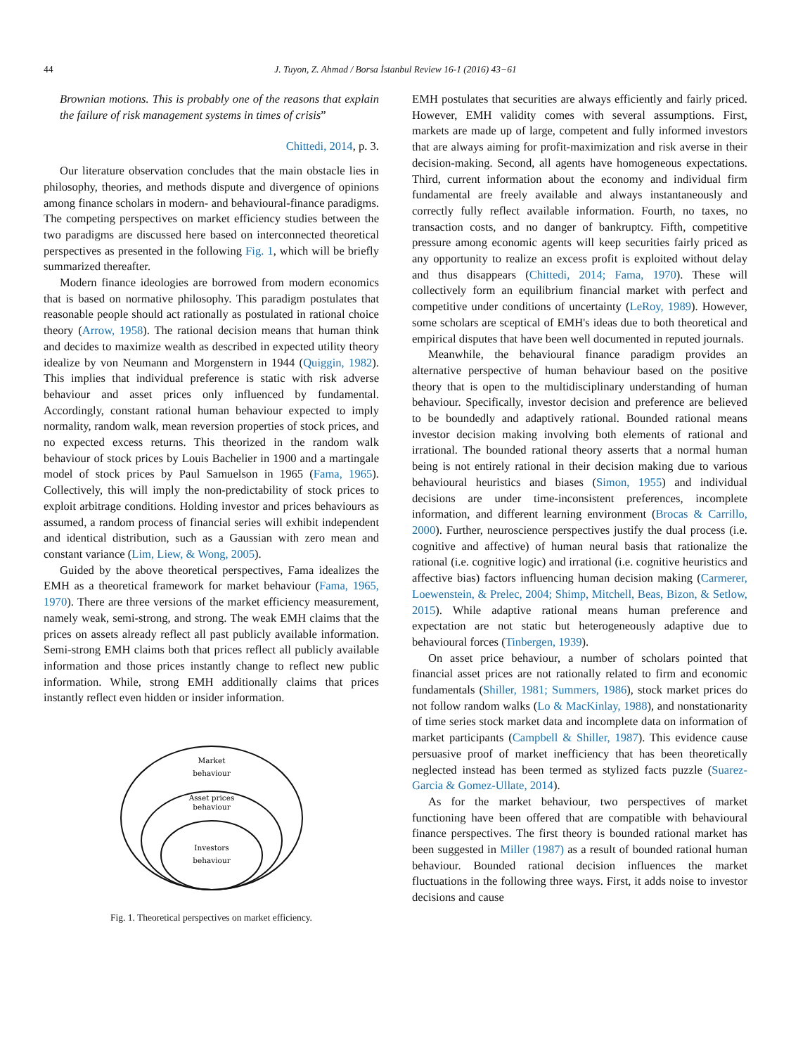44
J. Tuyon, Z. Ahmad / Borsa İstanbul Review 16-1 (2016) 43−61
Brownian motions. This is probably one of the reasons that explain the failure of risk management systems in times of crisis”
Chittedi, 2014, p. 3.
Our literature observation concludes that the main obstacle lies in philosophy, theories, and methods dispute and divergence of opinions among finance scholars in modern- and behavioural-finance paradigms. The competing perspectives on market efficiency studies between the two paradigms are discussed here based on interconnected theoretical perspectives as presented in the following Fig. 1, which will be briefly summarized thereafter.
Modern finance ideologies are borrowed from modern economics that is based on normative philosophy. This paradigm postulates that reasonable people should act rationally as postulated in rational choice theory (Arrow, 1958). The rational decision means that human think and decides to maximize wealth as described in expected utility theory idealize by von Neumann and Morgenstern in 1944 (Quiggin, 1982). This implies that individual preference is static with risk adverse behaviour and asset prices only influenced by fundamental. Accordingly, constant rational human behaviour expected to imply normality, random walk, mean reversion properties of stock prices, and no expected excess returns. This theorized in the random walk behaviour of stock prices by Louis Bachelier in 1900 and a martingale model of stock prices by Paul Samuelson in 1965 (Fama, 1965). Collectively, this will imply the non-predictability of stock prices to exploit arbitrage conditions. Holding investor and prices behaviours as assumed, a random process of financial series will exhibit independent and identical distribution, such as a Gaussian with zero mean and constant variance (Lim, Liew, & Wong, 2005).
Guided by the above theoretical perspectives, Fama idealizes the EMH as a theoretical framework for market behaviour (Fama, 1965, 1970). There are three versions of the market efficiency measurement, namely weak, semi-strong, and strong. The weak EMH claims that the prices on assets already reflect all past publicly available information. Semi-strong EMH claims both that prices reflect all publicly available information and those prices instantly change to reflect new public information. While, strong EMH additionally claims that prices instantly reflect even hidden or insider information.
Market
behaviour
Asset prices
behaviour
Investors
behaviour
Fig. 1. Theoretical perspectives on market efficiency.
EMH postulates that securities are always efficiently and fairly priced. However, EMH validity comes with several assumptions. First, markets are made up of large, competent and fully informed investors that are always aiming for profit-maximization and risk averse in their decision-making. Second, all agents have homogeneous expectations. Third, current information about the economy and individual firm fundamental are freely available and always instantaneously and correctly fully reflect available information. Fourth, no taxes, no transaction costs, and no danger of bankruptcy. Fifth, competitive pressure among economic agents will keep securities fairly priced as any opportunity to realize an excess profit is exploited without delay and thus disappears (Chittedi, 2014; Fama, 1970). These will collectively form an equilibrium financial market with perfect and competitive under conditions of uncertainty (LeRoy, 1989). However, some scholars are sceptical of EMH's ideas due to both theoretical and empirical disputes that have been well documented in reputed journals.
Meanwhile, the behavioural finance paradigm provides an alternative perspective of human behaviour based on the positive theory that is open to the multidisciplinary understanding of human behaviour. Specifically, investor decision and preference are believed to be boundedly and adaptively rational. Bounded rational means investor decision making involving both elements of rational and irrational. The bounded rational theory asserts that a normal human being is not entirely rational in their decision making due to various behavioural heuristics and biases (Simon, 1955) and individual decisions are under time-inconsistent preferences, incomplete information, and different learning environment (Brocas & Carrillo, 2000). Further, neuroscience perspectives justify the dual process (i.e. cognitive and affective) of human neural basis that rationalize the rational (i.e. cognitive logic) and irrational (i.e. cognitive heuristics and affective bias) factors influencing human decision making (Carmerer, Loewenstein, & Prelec, 2004; Shimp, Mitchell, Beas, Bizon, & Setlow, 2015). While adaptive rational means human preference and expectation are not static but heterogeneously adaptive due to behavioural forces (Tinbergen, 1939).
On asset price behaviour, a number of scholars pointed that financial asset prices are not rationally related to firm and economic fundamentals (Shiller, 1981; Summers, 1986), stock market prices do not follow random walks (Lo & MacKinlay, 1988), and nonstationarity of time series stock market data and incomplete data on information of market participants (Campbell & Shiller, 1987). This evidence cause persuasive proof of market inefficiency that has been theoretically neglected instead has been termed as stylized facts puzzle (Suarez-Garcia & Gomez-Ullate, 2014).
As for the market behaviour, two perspectives of market functioning have been offered that are compatible with behavioural finance perspectives. The first theory is bounded rational market has been suggested in Miller (1987) as a result of bounded rational human behaviour. Bounded rational decision influences the market fluctuations in the following three ways. First, it adds noise to investor decisions and cause